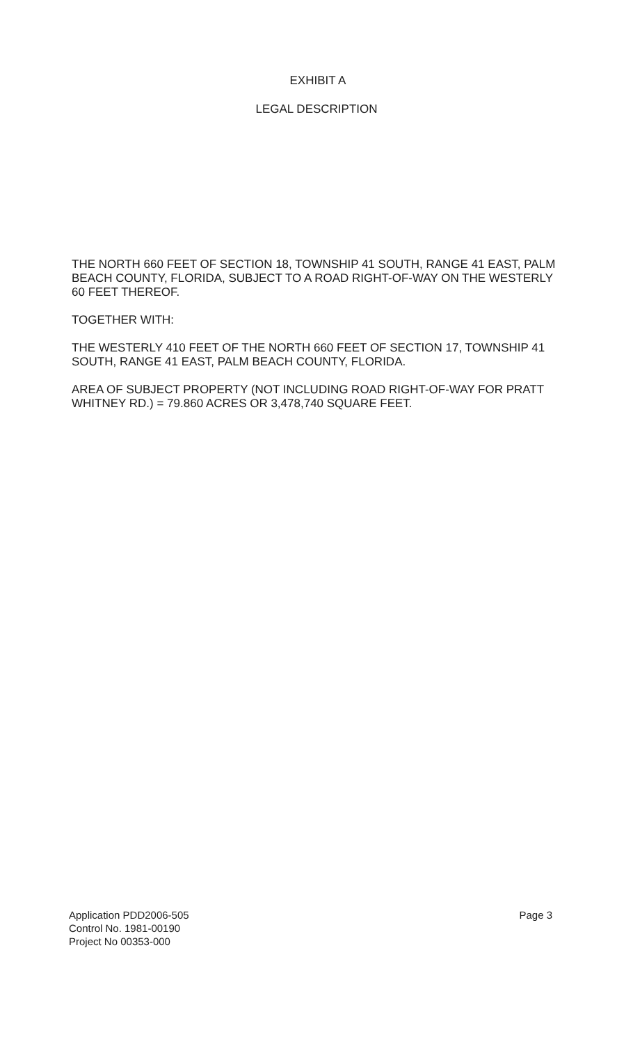EXHIBIT A
LEGAL DESCRIPTION
THE NORTH 660 FEET OF SECTION 18, TOWNSHIP 41 SOUTH, RANGE 41 EAST, PALM BEACH COUNTY, FLORIDA, SUBJECT TO A ROAD RIGHT-OF-WAY ON THE WESTERLY 60 FEET THEREOF.
TOGETHER WITH:
THE WESTERLY 410 FEET OF THE NORTH 660 FEET OF SECTION 17, TOWNSHIP 41 SOUTH, RANGE 41 EAST, PALM BEACH COUNTY, FLORIDA.
AREA OF SUBJECT PROPERTY (NOT INCLUDING ROAD RIGHT-OF-WAY FOR PRATT WHITNEY RD.) = 79.860 ACRES OR 3,478,740 SQUARE FEET.
Application PDD2006-505
Control No. 1981-00190
Project No 00353-000
Page 3